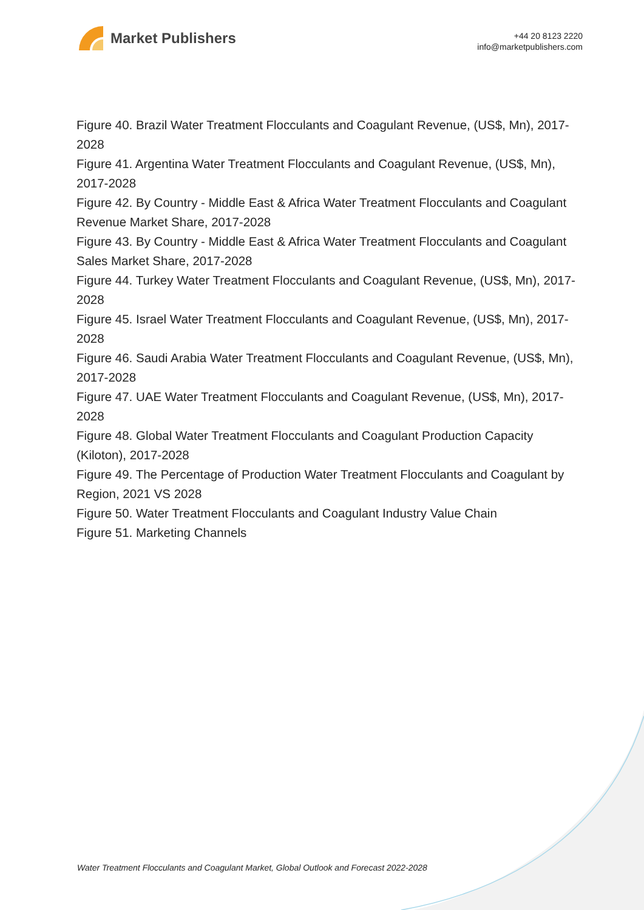Market Publishers
+44 20 8123 2220
info@marketpublishers.com
Figure 40. Brazil Water Treatment Flocculants and Coagulant Revenue, (US$, Mn), 2017-2028
Figure 41. Argentina Water Treatment Flocculants and Coagulant Revenue, (US$, Mn), 2017-2028
Figure 42. By Country - Middle East & Africa Water Treatment Flocculants and Coagulant Revenue Market Share, 2017-2028
Figure 43. By Country - Middle East & Africa Water Treatment Flocculants and Coagulant Sales Market Share, 2017-2028
Figure 44. Turkey Water Treatment Flocculants and Coagulant Revenue, (US$, Mn), 2017-2028
Figure 45. Israel Water Treatment Flocculants and Coagulant Revenue, (US$, Mn), 2017-2028
Figure 46. Saudi Arabia Water Treatment Flocculants and Coagulant Revenue, (US$, Mn), 2017-2028
Figure 47. UAE Water Treatment Flocculants and Coagulant Revenue, (US$, Mn), 2017-2028
Figure 48. Global Water Treatment Flocculants and Coagulant Production Capacity (Kiloton), 2017-2028
Figure 49. The Percentage of Production Water Treatment Flocculants and Coagulant by Region, 2021 VS 2028
Figure 50. Water Treatment Flocculants and Coagulant Industry Value Chain
Figure 51. Marketing Channels
Water Treatment Flocculants and Coagulant Market, Global Outlook and Forecast 2022-2028